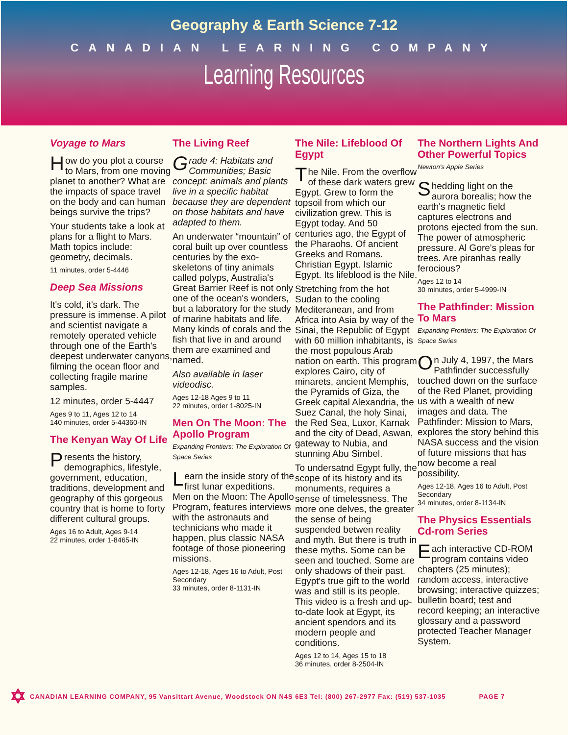Geography & Earth Science 7-12
CANADIAN LEARNING COMPANY
Learning Resources
Voyage to Mars
How do you plot a course to Mars, from one moving planet to another? What are the impacts of space travel on the body and can human beings survive the trips?
Your students take a look at plans for a flight to Mars. Math topics include: geometry, decimals.
11 minutes, order 5-4446
Deep Sea Missions
It's cold, it's dark. The pressure is immense. A pilot and scientist navigate a remotely operated vehicle through one of the Earth's deepest underwater canyons, filming the ocean floor and collecting fragile marine samples.
12 minutes, order 5-4447
Ages 9 to 11, Ages 12 to 14
140 minutes, order 5-44360-IN
The Kenyan Way Of Life
Presents the history, demographics, lifestyle, government, education, traditions, development and geography of this gorgeous country that is home to forty different cultural groups.
Ages 16 to Adult, Ages 9-14
22 minutes, order 1-8465-IN
The Living Reef
Grade 4: Habitats and Communities; Basic concept: animals and plants live in a specific habitat because they are dependent on those habitats and have adapted to them.
An underwater “mountain” of coral built up over countless centuries by the exo-skeletons of tiny animals called polyps, Australia's Great Barrier Reef is not only one of the ocean's wonders, but a laboratory for the study of marine habitats and life. Many kinds of corals and the fish that live in and around them are examined and named.
Also available in laser videodisc.
Ages 12-18 Ages 9 to 11
22 minutes, order 1-8025-IN
Men On The Moon: The Apollo Program
Expanding Frontiers: The Exploration Of Space Series
Learn the inside story of the first lunar expeditions. Men on the Moon: The Apollo Program, features interviews with the astronauts and technicians who made it happen, plus classic NASA footage of those pioneering missions.
Ages 12-18, Ages 16 to Adult, Post Secondary
33 minutes, order 8-1131-IN
The Nile: Lifeblood Of Egypt
The Nile. From the overflow of these dark waters grew Egypt. Grew to form the topsoil from which our civilization grew. This is Egypt today. And 50 centuries ago, the Egypt of the Pharaohs. Of ancient Greeks and Romans. Christian Egypt. Islamic Egypt. Its lifeblood is the Nile.
Stretching from the hot Sudan to the cooling Mediteranean, and from Africa into Asia by way of the Sinai, the Republic of Egypt with 60 million inhabitants, is the most populous Arab nation on earth. This program explores Cairo, city of minarets, ancient Memphis, the Pyramids of Giza, the Greek capital Alexandria, the Suez Canal, the holy Sinai, the Red Sea, Luxor, Karnak and the city of Dead, Aswan, gateway to Nubia, and stunning Abu Simbel.
To undersatnd Egypt fully, the scope of its history and its monuments, requires a sense of timelessness. The more one delves, the greater the sense of being suspended betwen reality and myth. But there is truth in these myths. Some can be seen and touched. Some are only shadows of their past. Egypt's true gift to the world was and still is its people. This video is a fresh and up-to-date look at Egypt, its ancient spendors and its modern people and conditions.
Ages 12 to 14, Ages 15 to 18
36 minutes, order 8-2504-IN
The Northern Lights And Other Powerful Topics
Newton's Apple Series
Shedding light on the aurora borealis; how the earth's magnetic field captures electrons and protons ejected from the sun. The power of atmospheric pressure. Al Gore's pleas for trees. Are piranhas really ferocious?
Ages 12 to 14
30 minutes, order 5-4999-IN
The Pathfinder: Mission To Mars
Expanding Frontiers: The Exploration Of Space Series
On July 4, 1997, the Mars Pathfinder successfully touched down on the surface of the Red Planet, providing us with a wealth of new images and data. The Pathfinder: Mission to Mars, explores the story behind this NASA success and the vision of future missions that has now become a real possibility.
Ages 12-18, Ages 16 to Adult, Post Secondary
34 minutes, order 8-1134-IN
The Physics Essentials Cd-rom Series
Each interactive CD-ROM program contains video chapters (25 minutes); random access, interactive browsing; interactive quizzes; bulletin board; test and record keeping; an interactive glossary and a password protected Teacher Manager System.
✡ CANADIAN LEARNING COMPANY, 95 Vansittart Avenue, Woodstock ON N4S 6E3 Tel: (800) 267-2977 Fax: (519) 537-1035 PAGE 7